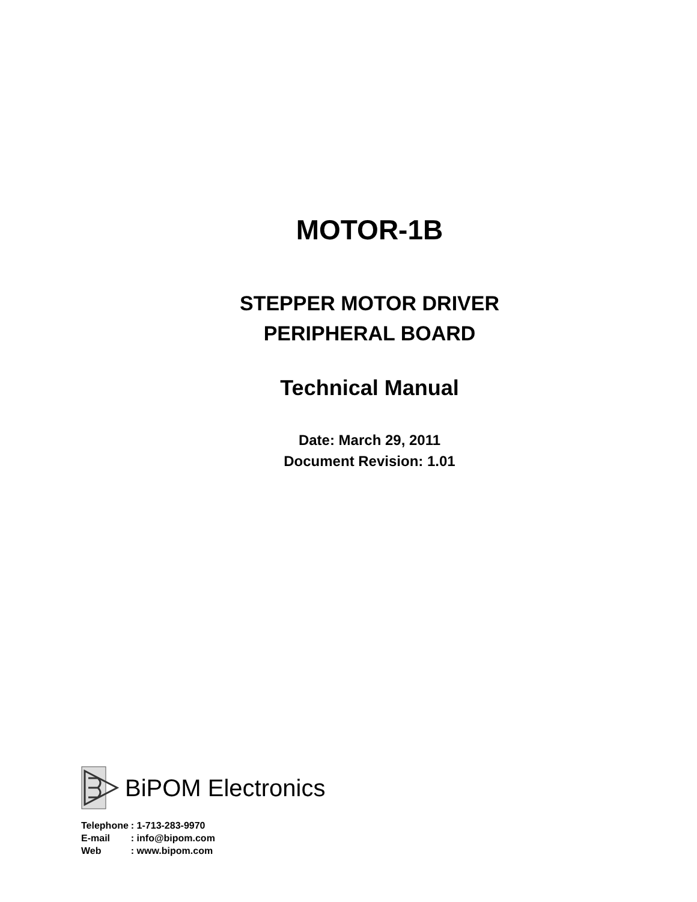MOTOR-1B
STEPPER MOTOR DRIVER
PERIPHERAL BOARD
Technical Manual
Date: March 29, 2011
Document Revision: 1.01
BiPOM Electronics
| Telephone | : 1-713-283-9970 |
| E-mail | : info@bipom.com |
| Web | : www.bipom.com |